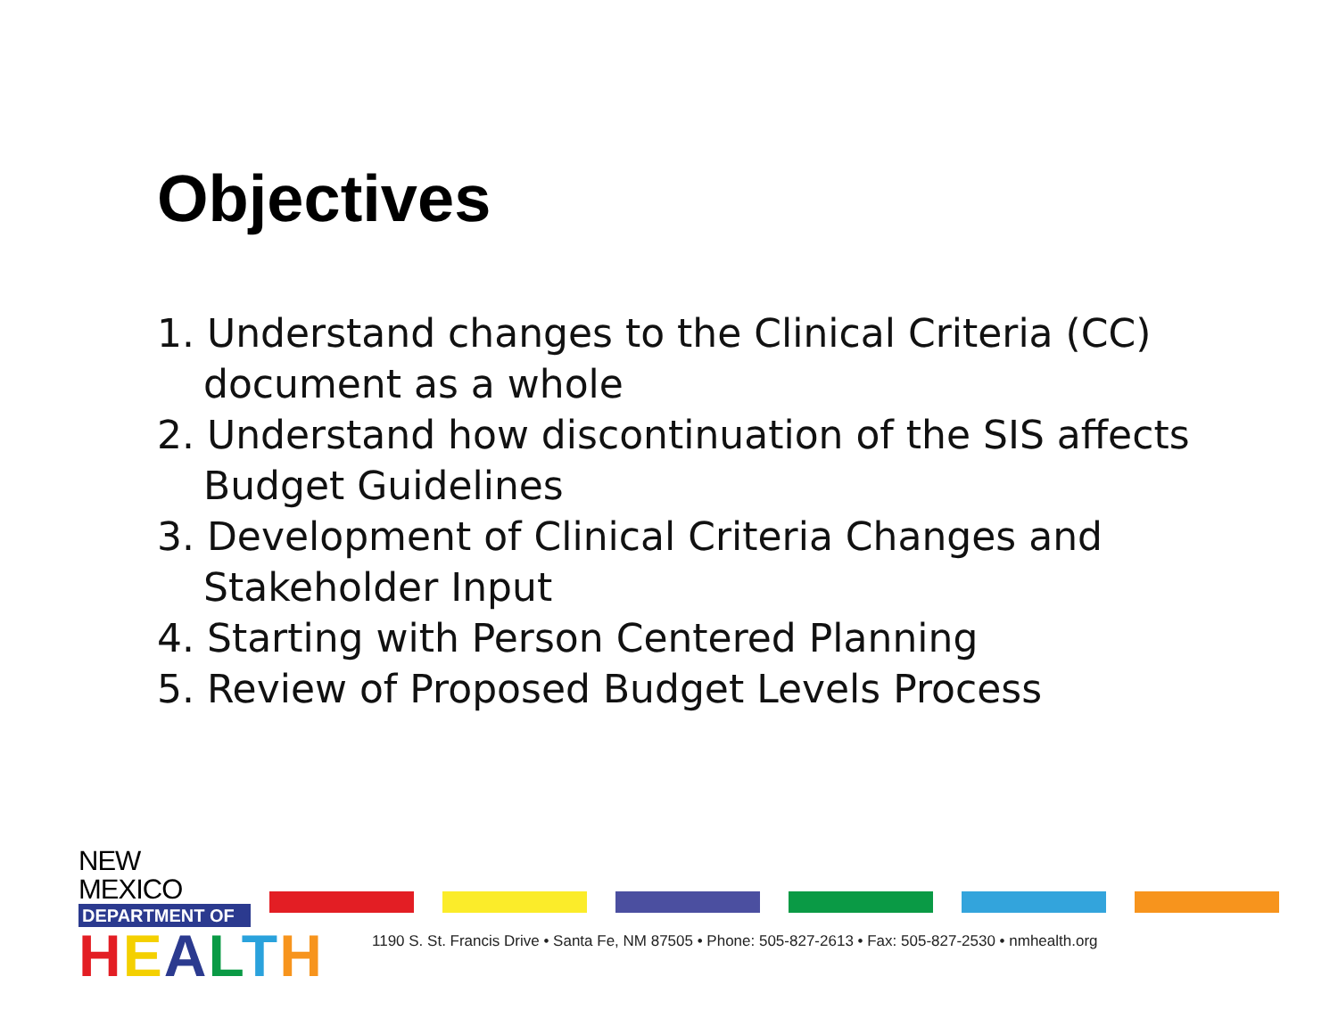Objectives
1. Understand changes to the Clinical Criteria (CC) document as a whole
2. Understand how discontinuation of the SIS affects Budget Guidelines
3. Development of Clinical Criteria Changes and Stakeholder Input
4. Starting with Person Centered Planning
5. Review of Proposed Budget Levels Process
NEW MEXICO
DEPARTMENT OF
HEALTH
1190 S. St. Francis Drive • Santa Fe, NM 87505 • Phone: 505-827-2613 • Fax: 505-827-2530 • nmhealth.org